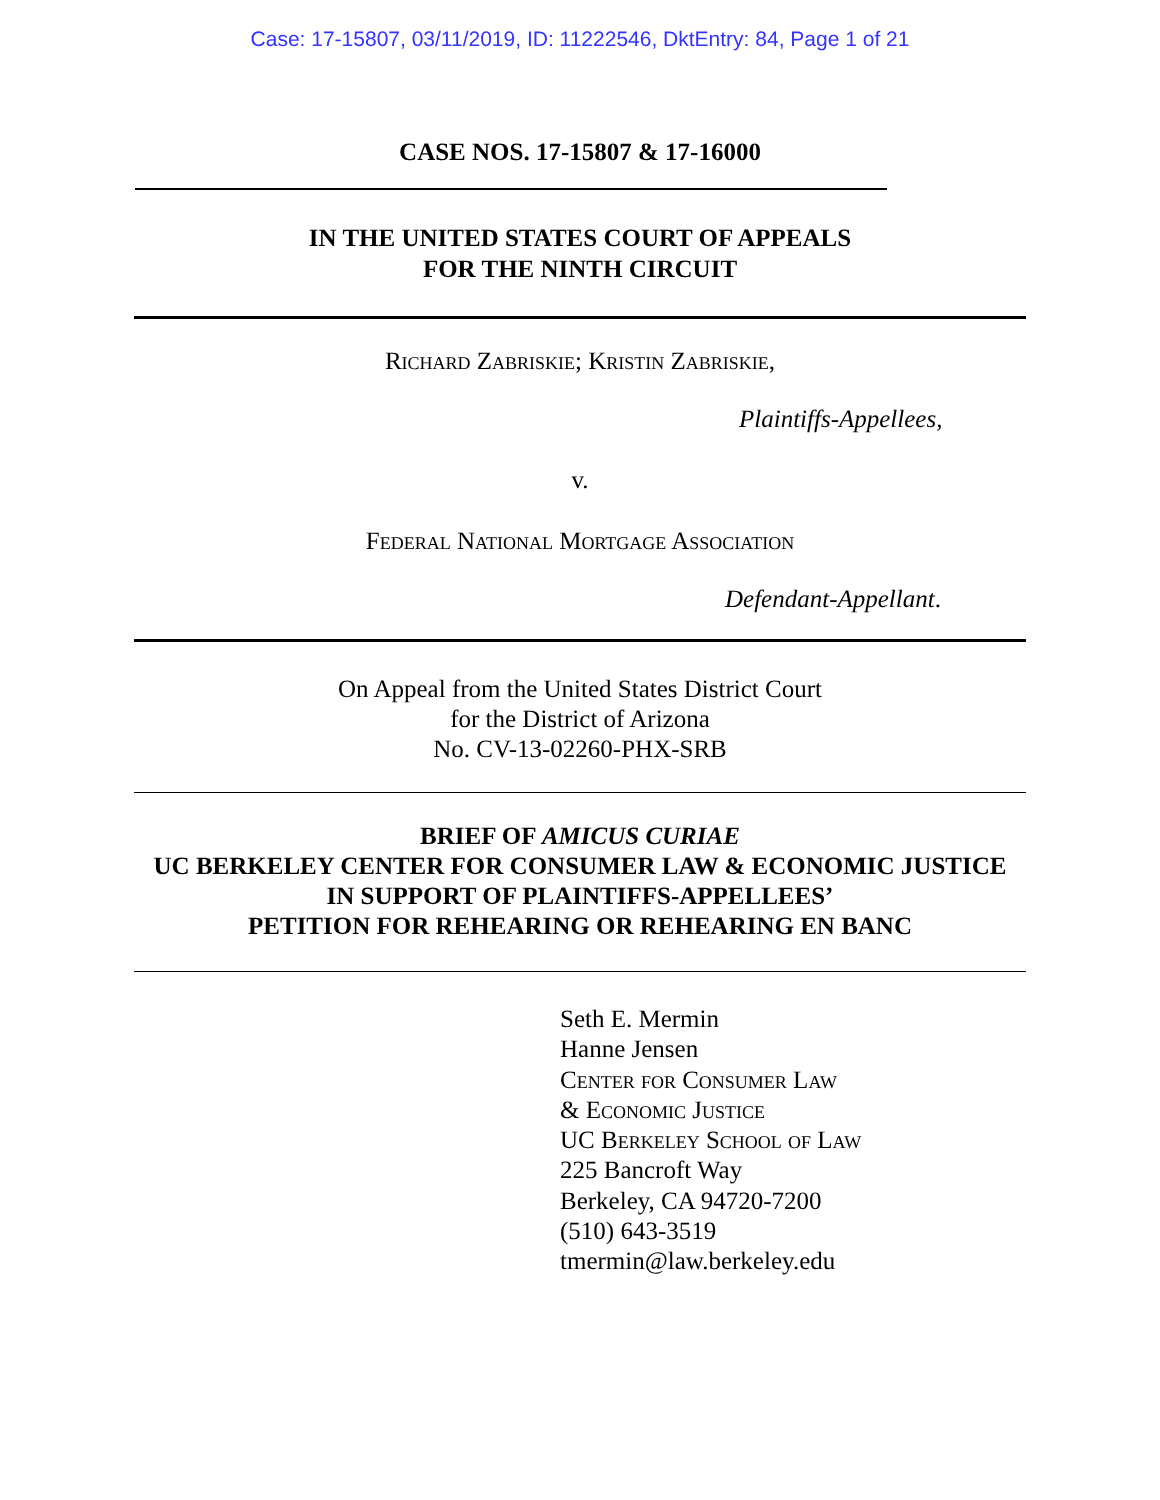Case: 17-15807, 03/11/2019, ID: 11222546, DktEntry: 84, Page 1 of 21
CASE NOS. 17-15807 & 17-16000
IN THE UNITED STATES COURT OF APPEALS
FOR THE NINTH CIRCUIT
Richard Zabriskie; Kristin Zabriskie,
Plaintiffs-Appellees,
v.
Federal National Mortgage Association
Defendant-Appellant.
On Appeal from the United States District Court
for the District of Arizona
No. CV-13-02260-PHX-SRB
BRIEF OF AMICUS CURIAE
UC BERKELEY CENTER FOR CONSUMER LAW & ECONOMIC JUSTICE
IN SUPPORT OF PLAINTIFFS-APPELLEES’
PETITION FOR REHEARING OR REHEARING EN BANC
Seth E. Mermin
Hanne Jensen
Center for Consumer Law
& Economic Justice
UC Berkeley School of Law
225 Bancroft Way
Berkeley, CA 94720-7200
(510) 643-3519
tmermin@law.berkeley.edu